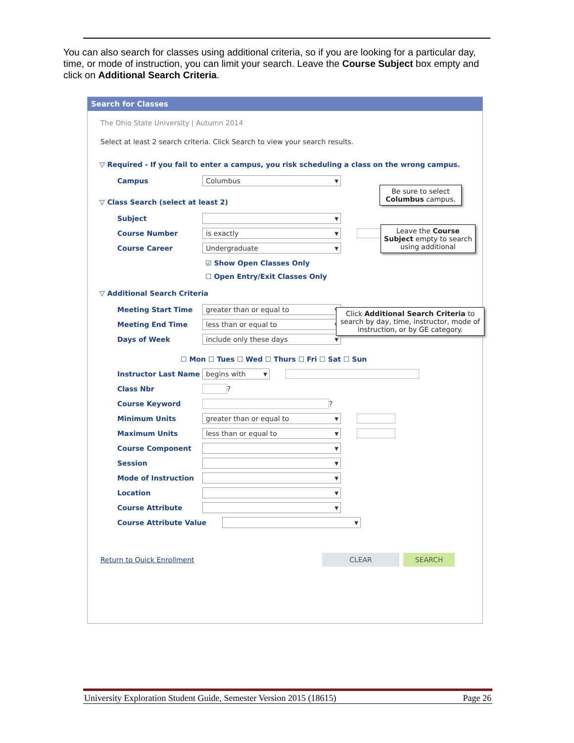You can also search for classes using additional criteria, so if you are looking for a particular day, time, or mode of instruction, you can limit your search. Leave the Course Subject box empty and click on Additional Search Criteria.
Search for Classes
The Ohio State University | Autumn 2014
Select at least 2 search criteria. Click Search to view your search results.
▽ Required - If you fail to enter a campus, you risk scheduling a class on the wrong campus.
Campus Columbus
▽ Class Search (select at least 2)
Subject
Course Number is exactly
Course Career Undergraduate
☑ Show Open Classes Only
☐ Open Entry/Exit Classes Only
▽ Additional Search Criteria
Meeting Start Time greater than or equal to
Meeting End Time less than or equal to
Days of Week include only these days
☐ Mon ☐ Tues ☐ Wed ☐ Thurs ☐ Fri ☐ Sat ☐ Sun
Instructor Last Name begins with
Class Nbr ?
Course Keyword ?
Minimum Units greater than or equal to
Maximum Units less than or equal to
Course Component
Session
Mode of Instruction
Location
Course Attribute
Course Attribute Value
Return to Quick Enrollment CLEAR SEARCH
Be sure to select Columbus campus.
Leave the Course Subject empty to search using additional
Click Additional Search Criteria to search by day, time, instructor, mode of instruction, or by GE category.
University Exploration Student Guide, Semester Version 2015 (18615) Page 26